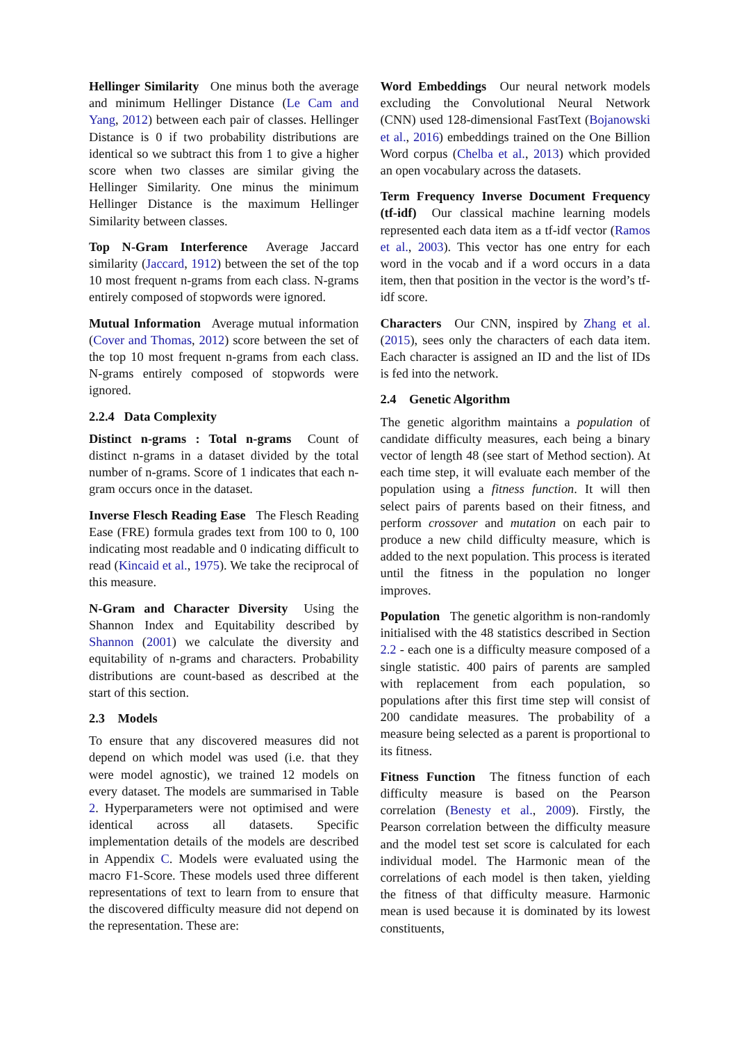Hellinger Similarity One minus both the average and minimum Hellinger Distance (Le Cam and Yang, 2012) between each pair of classes. Hellinger Distance is 0 if two probability distributions are identical so we subtract this from 1 to give a higher score when two classes are similar giving the Hellinger Similarity. One minus the minimum Hellinger Distance is the maximum Hellinger Similarity between classes.
Top N-Gram Interference Average Jaccard similarity (Jaccard, 1912) between the set of the top 10 most frequent n-grams from each class. N-grams entirely composed of stopwords were ignored.
Mutual Information Average mutual information (Cover and Thomas, 2012) score between the set of the top 10 most frequent n-grams from each class. N-grams entirely composed of stopwords were ignored.
2.2.4 Data Complexity
Distinct n-grams : Total n-grams Count of distinct n-grams in a dataset divided by the total number of n-grams. Score of 1 indicates that each n-gram occurs once in the dataset.
Inverse Flesch Reading Ease The Flesch Reading Ease (FRE) formula grades text from 100 to 0, 100 indicating most readable and 0 indicating difficult to read (Kincaid et al., 1975). We take the reciprocal of this measure.
N-Gram and Character Diversity Using the Shannon Index and Equitability described by Shannon (2001) we calculate the diversity and equitability of n-grams and characters. Probability distributions are count-based as described at the start of this section.
2.3 Models
To ensure that any discovered measures did not depend on which model was used (i.e. that they were model agnostic), we trained 12 models on every dataset. The models are summarised in Table 2. Hyperparameters were not optimised and were identical across all datasets. Specific implementation details of the models are described in Appendix C. Models were evaluated using the macro F1-Score. These models used three different representations of text to learn from to ensure that the discovered difficulty measure did not depend on the representation. These are:
Word Embeddings Our neural network models excluding the Convolutional Neural Network (CNN) used 128-dimensional FastText (Bojanowski et al., 2016) embeddings trained on the One Billion Word corpus (Chelba et al., 2013) which provided an open vocabulary across the datasets.
Term Frequency Inverse Document Frequency (tf-idf) Our classical machine learning models represented each data item as a tf-idf vector (Ramos et al., 2003). This vector has one entry for each word in the vocab and if a word occurs in a data item, then that position in the vector is the word’s tf-idf score.
Characters Our CNN, inspired by Zhang et al. (2015), sees only the characters of each data item. Each character is assigned an ID and the list of IDs is fed into the network.
2.4 Genetic Algorithm
The genetic algorithm maintains a population of candidate difficulty measures, each being a binary vector of length 48 (see start of Method section). At each time step, it will evaluate each member of the population using a fitness function. It will then select pairs of parents based on their fitness, and perform crossover and mutation on each pair to produce a new child difficulty measure, which is added to the next population. This process is iterated until the fitness in the population no longer improves.
Population The genetic algorithm is non-randomly initialised with the 48 statistics described in Section 2.2 - each one is a difficulty measure composed of a single statistic. 400 pairs of parents are sampled with replacement from each population, so populations after this first time step will consist of 200 candidate measures. The probability of a measure being selected as a parent is proportional to its fitness.
Fitness Function The fitness function of each difficulty measure is based on the Pearson correlation (Benesty et al., 2009). Firstly, the Pearson correlation between the difficulty measure and the model test set score is calculated for each individual model. The Harmonic mean of the correlations of each model is then taken, yielding the fitness of that difficulty measure. Harmonic mean is used because it is dominated by its lowest constituents,